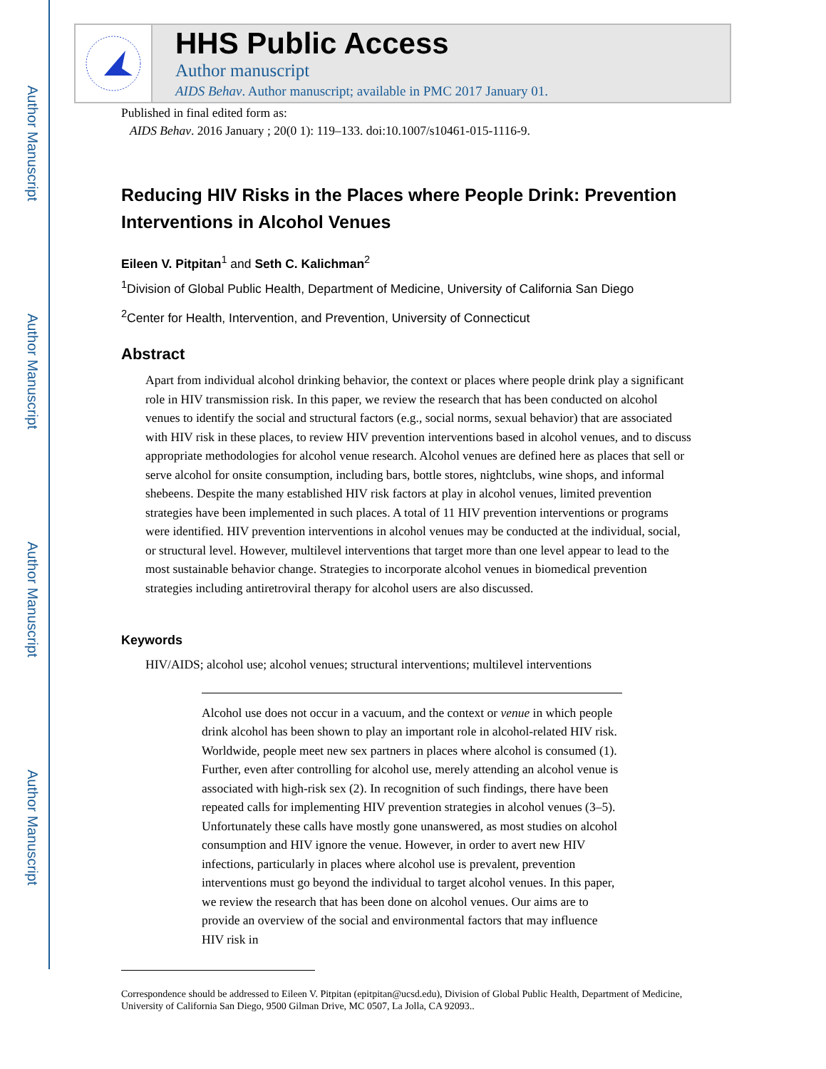Author Manuscript
Author Manuscript
Author Manuscript
Author Manuscript
HHS Public Access
Author manuscript
AIDS Behav. Author manuscript; available in PMC 2017 January 01.
Published in final edited form as:
AIDS Behav. 2016 January ; 20(0 1): 119–133. doi:10.1007/s10461-015-1116-9.
Reducing HIV Risks in the Places where People Drink: Prevention Interventions in Alcohol Venues
Eileen V. Pitpitan<sup>1</sup> and Seth C. Kalichman<sup>2</sup>
<sup>1</sup> Division of Global Public Health, Department of Medicine, University of California San Diego
<sup>2</sup> Center for Health, Intervention, and Prevention, University of Connecticut
Abstract
Apart from individual alcohol drinking behavior, the context or places where people drink play a significant role in HIV transmission risk. In this paper, we review the research that has been conducted on alcohol venues to identify the social and structural factors (e.g., social norms, sexual behavior) that are associated with HIV risk in these places, to review HIV prevention interventions based in alcohol venues, and to discuss appropriate methodologies for alcohol venue research. Alcohol venues are defined here as places that sell or serve alcohol for onsite consumption, including bars, bottle stores, nightclubs, wine shops, and informal shebeens. Despite the many established HIV risk factors at play in alcohol venues, limited prevention strategies have been implemented in such places. A total of 11 HIV prevention interventions or programs were identified. HIV prevention interventions in alcohol venues may be conducted at the individual, social, or structural level. However, multilevel interventions that target more than one level appear to lead to the most sustainable behavior change. Strategies to incorporate alcohol venues in biomedical prevention strategies including antiretroviral therapy for alcohol users are also discussed.
Keywords
HIV/AIDS; alcohol use; alcohol venues; structural interventions; multilevel interventions
Alcohol use does not occur in a vacuum, and the context or venue in which people drink alcohol has been shown to play an important role in alcohol-related HIV risk. Worldwide, people meet new sex partners in places where alcohol is consumed (1). Further, even after controlling for alcohol use, merely attending an alcohol venue is associated with high-risk sex (2). In recognition of such findings, there have been repeated calls for implementing HIV prevention strategies in alcohol venues (3–5). Unfortunately these calls have mostly gone unanswered, as most studies on alcohol consumption and HIV ignore the venue. However, in order to avert new HIV infections, particularly in places where alcohol use is prevalent, prevention interventions must go beyond the individual to target alcohol venues. In this paper, we review the research that has been done on alcohol venues. Our aims are to provide an overview of the social and environmental factors that may influence HIV risk in
Correspondence should be addressed to Eileen V. Pitpitan (epitpitan@ucsd.edu), Division of Global Public Health, Department of Medicine, University of California San Diego, 9500 Gilman Drive, MC 0507, La Jolla, CA 92093..